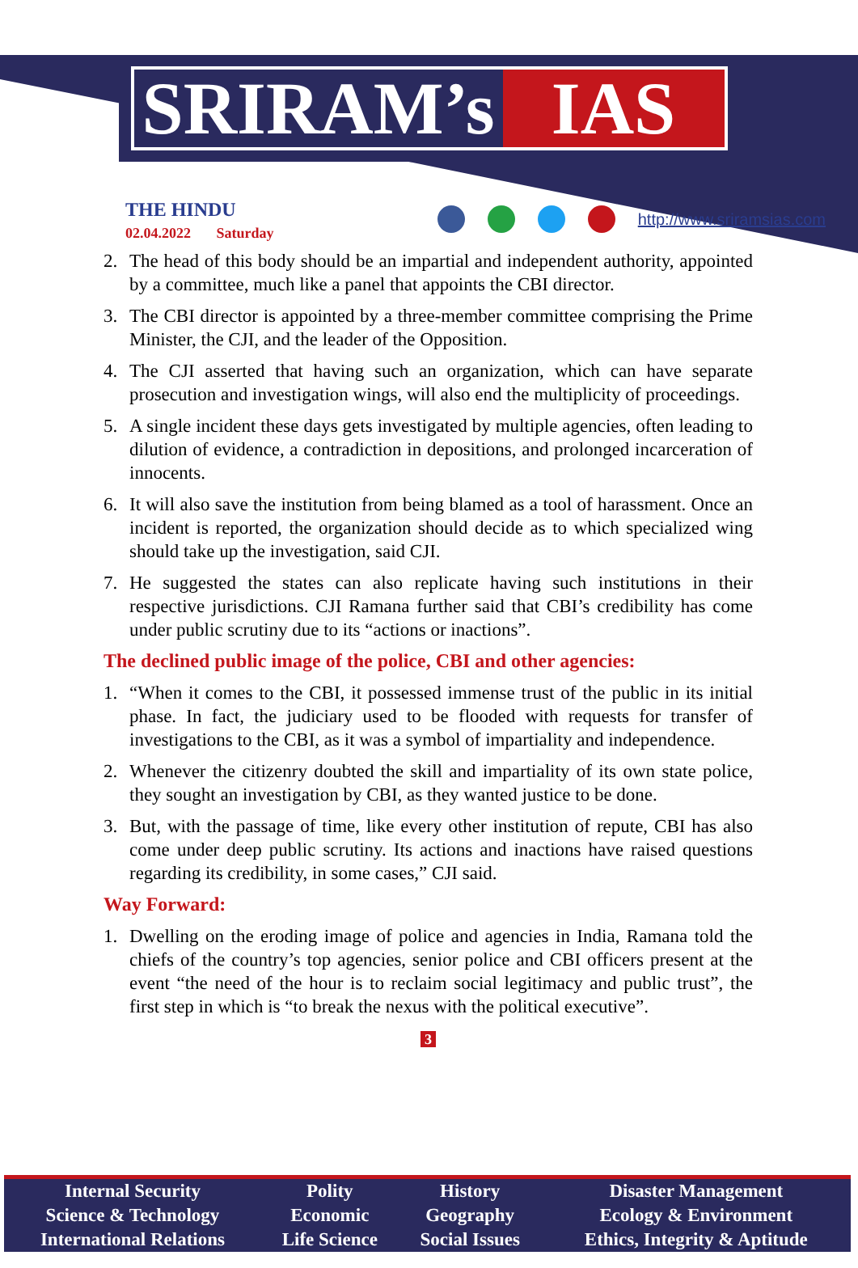SRIRAM’s IAS
THE HINDU
02.04.2022 Saturday
http://www.sriramsias.com
2. The head of this body should be an impartial and independent authority, appointed by a committee, much like a panel that appoints the CBI director.
3. The CBI director is appointed by a three-member committee comprising the Prime Minister, the CJI, and the leader of the Opposition.
4. The CJI asserted that having such an organization, which can have separate prosecution and investigation wings, will also end the multiplicity of proceedings.
5. A single incident these days gets investigated by multiple agencies, often leading to dilution of evidence, a contradiction in depositions, and prolonged incarceration of innocents.
6. It will also save the institution from being blamed as a tool of harassment. Once an incident is reported, the organization should decide as to which specialized wing should take up the investigation, said CJI.
7. He suggested the states can also replicate having such institutions in their respective jurisdictions. CJI Ramana further said that CBI’s credibility has come under public scrutiny due to its “actions or inactions”.
The declined public image of the police, CBI and other agencies:
1. “When it comes to the CBI, it possessed immense trust of the public in its initial phase. In fact, the judiciary used to be flooded with requests for transfer of investigations to the CBI, as it was a symbol of impartiality and independence.
2. Whenever the citizenry doubted the skill and impartiality of its own state police, they sought an investigation by CBI, as they wanted justice to be done.
3. But, with the passage of time, like every other institution of repute, CBI has also come under deep public scrutiny. Its actions and inactions have raised questions regarding its credibility, in some cases,” CJI said.
Way Forward:
1. Dwelling on the eroding image of police and agencies in India, Ramana told the chiefs of the country’s top agencies, senior police and CBI officers present at the event “the need of the hour is to reclaim social legitimacy and public trust”, the first step in which is “to break the nexus with the political executive”.
3
| Internal Security | Polity | History | Disaster Management |
| Science & Technology | Economic | Geography | Ecology & Environment |
| International Relations | Life Science | Social Issues | Ethics, Integrity & Aptitude |